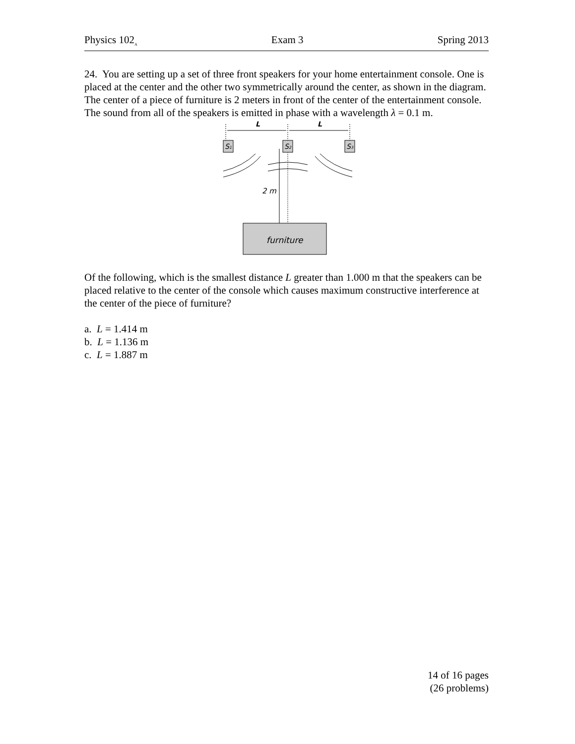Physics 102<sub>A</sub> Exam 3 Spring 2013
24. You are setting up a set of three front speakers for your home entertainment console. One is placed at the center and the other two symmetrically around the center, as shown in the diagram. The center of a piece of furniture is 2 meters in front of the center of the entertainment console. The sound from all of the speakers is emitted in phase with a wavelength λ = 0.1 m.
L
L
S1
S2
S3
2 m
furniture
Of the following, which is the smallest distance L greater than 1.000 m that the speakers can be placed relative to the center of the console which causes maximum constructive interference at the center of the piece of furniture?
a. L = 1.414 m
b. L = 1.136 m
c. L = 1.887 m
14 of 16 pages
(26 problems)